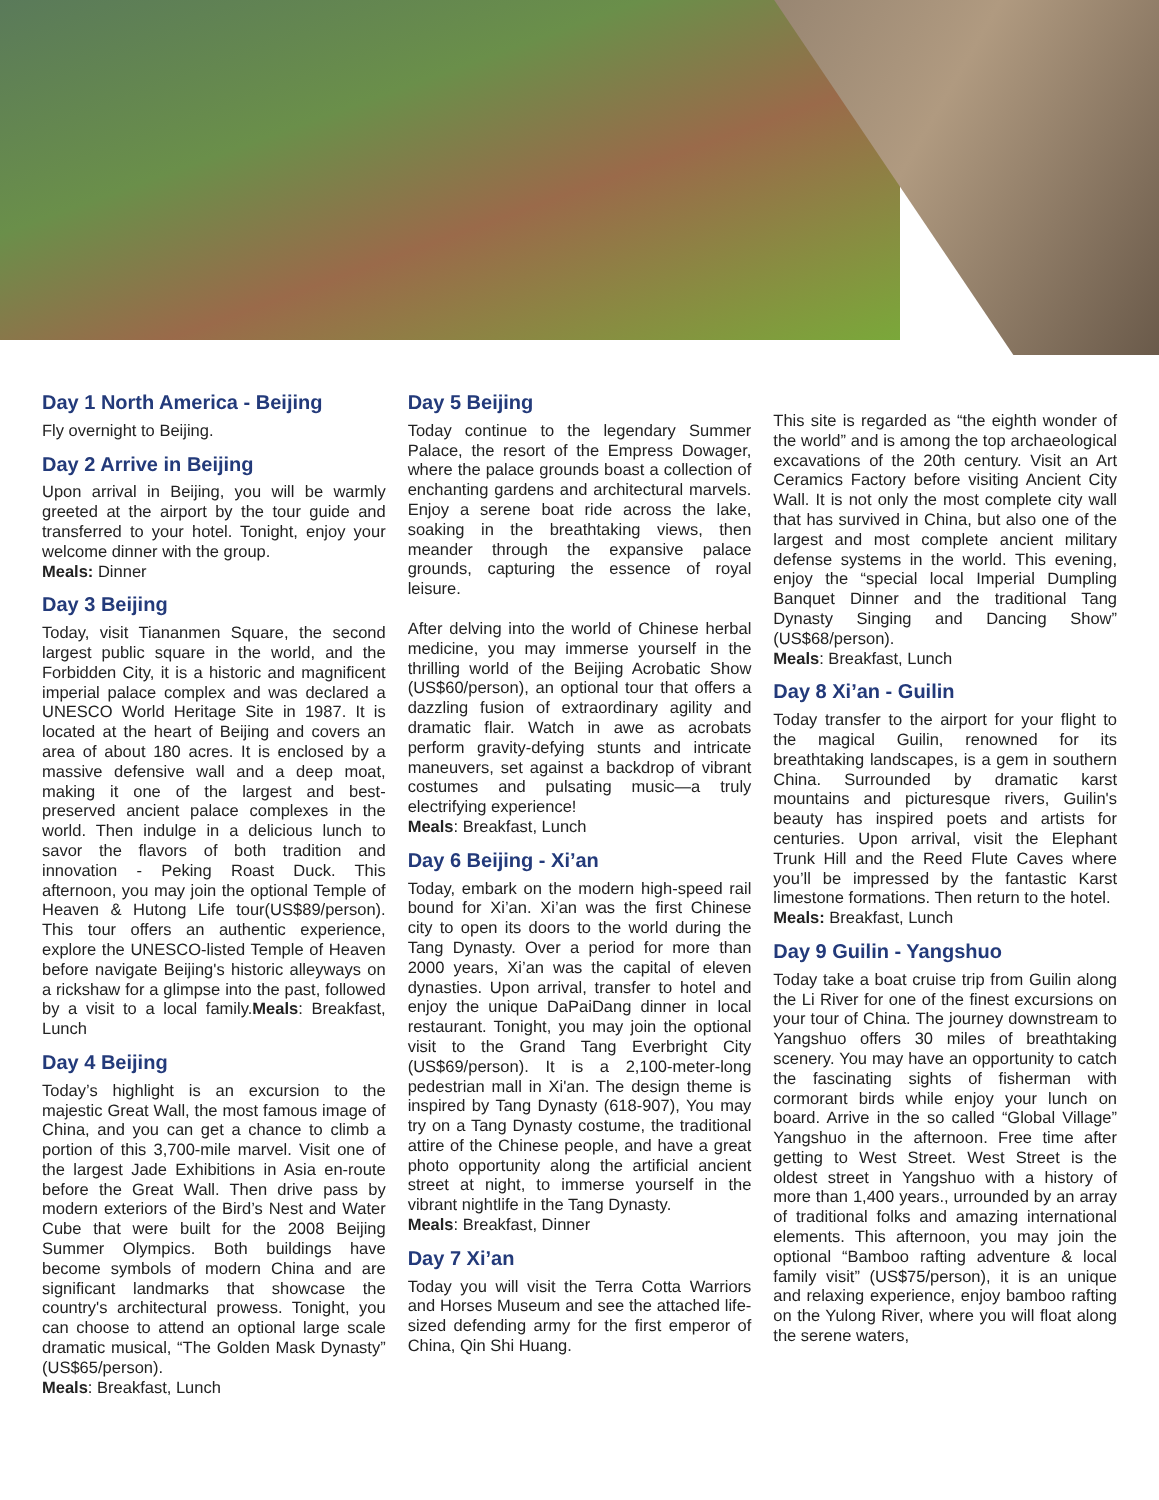Day 1 North America - Beijing
Fly overnight to Beijing.
Day 2 Arrive in Beijing
Upon arrival in Beijing, you will be warmly greeted at the airport by the tour guide and transferred to your hotel. Tonight, enjoy your welcome dinner with the group.
Meals: Dinner
Day 3 Beijing
Today, visit Tiananmen Square, the second largest public square in the world, and the Forbidden City, it is a historic and magnificent imperial palace complex and was declared a UNESCO World Heritage Site in 1987. It is located at the heart of Beijing and covers an area of about 180 acres. It is enclosed by a massive defensive wall and a deep moat, making it one of the largest and best-preserved ancient palace complexes in the world. Then indulge in a delicious lunch to savor the flavors of both tradition and innovation - Peking Roast Duck. This afternoon, you may join the optional Temple of Heaven & Hutong Life tour(US$89/person). This tour offers an authentic experience, explore the UNESCO-listed Temple of Heaven before navigate Beijing's historic alleyways on a rickshaw for a glimpse into the past, followed by a visit to a local family.Meals: Breakfast, Lunch
Day 4 Beijing
Today’s highlight is an excursion to the majestic Great Wall, the most famous image of China, and you can get a chance to climb a portion of this 3,700-mile marvel. Visit one of the largest Jade Exhibitions in Asia en-route before the Great Wall. Then drive pass by modern exteriors of the Bird’s Nest and Water Cube that were built for the 2008 Beijing Summer Olympics. Both buildings have become symbols of modern China and are significant landmarks that showcase the country's architectural prowess. Tonight, you can choose to attend an optional large scale dramatic musical, “The Golden Mask Dynasty” (US$65/person).
Meals: Breakfast, Lunch
Day 5 Beijing
Today continue to the legendary Summer Palace, the resort of the Empress Dowager, where the palace grounds boast a collection of enchanting gardens and architectural marvels. Enjoy a serene boat ride across the lake, soaking in the breathtaking views, then meander through the expansive palace grounds, capturing the essence of royal leisure.
After delving into the world of Chinese herbal medicine, you may immerse yourself in the thrilling world of the Beijing Acrobatic Show (US$60/person), an optional tour that offers a dazzling fusion of extraordinary agility and dramatic flair. Watch in awe as acrobats perform gravity-defying stunts and intricate maneuvers, set against a backdrop of vibrant costumes and pulsating music—a truly electrifying experience!
Meals: Breakfast, Lunch
Day 6 Beijing - Xi’an
Today, embark on the modern high-speed rail bound for Xi’an. Xi’an was the first Chinese city to open its doors to the world during the Tang Dynasty. Over a period for more than 2000 years, Xi’an was the capital of eleven dynasties. Upon arrival, transfer to hotel and enjoy the unique DaPaiDang dinner in local restaurant. Tonight, you may join the optional visit to the Grand Tang Everbright City (US$69/person). It is a 2,100-meter-long pedestrian mall in Xi'an. The design theme is inspired by Tang Dynasty (618-907), You may try on a Tang Dynasty costume, the traditional attire of the Chinese people, and have a great photo opportunity along the artificial ancient street at night, to immerse yourself in the vibrant nightlife in the Tang Dynasty.
Meals: Breakfast, Dinner
Day 7 Xi’an
Today you will visit the Terra Cotta Warriors and Horses Museum and see the attached life-sized defending army for the first emperor of China, Qin Shi Huang.
This site is regarded as “the eighth wonder of the world” and is among the top archaeological excavations of the 20th century. Visit an Art Ceramics Factory before visiting Ancient City Wall. It is not only the most complete city wall that has survived in China, but also one of the largest and most complete ancient military defense systems in the world. This evening, enjoy the “special local Imperial Dumpling Banquet Dinner and the traditional Tang Dynasty Singing and Dancing Show” (US$68/person).
Meals: Breakfast, Lunch
Day 8 Xi’an - Guilin
Today transfer to the airport for your flight to the magical Guilin, renowned for its breathtaking landscapes, is a gem in southern China. Surrounded by dramatic karst mountains and picturesque rivers, Guilin's beauty has inspired poets and artists for centuries. Upon arrival, visit the Elephant Trunk Hill and the Reed Flute Caves where you’ll be impressed by the fantastic Karst limestone formations. Then return to the hotel.
Meals: Breakfast, Lunch
Day 9 Guilin - Yangshuo
Today take a boat cruise trip from Guilin along the Li River for one of the finest excursions on your tour of China. The journey downstream to Yangshuo offers 30 miles of breathtaking scenery. You may have an opportunity to catch the fascinating sights of fisherman with cormorant birds while enjoy your lunch on board. Arrive in the so called “Global Village” Yangshuo in the afternoon. Free time after getting to West Street. West Street is the oldest street in Yangshuo with a history of more than 1,400 years., urrounded by an array of traditional folks and amazing international elements. This afternoon, you may join the optional “Bamboo rafting adventure & local family visit” (US$75/person), it is an unique and relaxing experience, enjoy bamboo rafting on the Yulong River, where you will float along the serene waters,